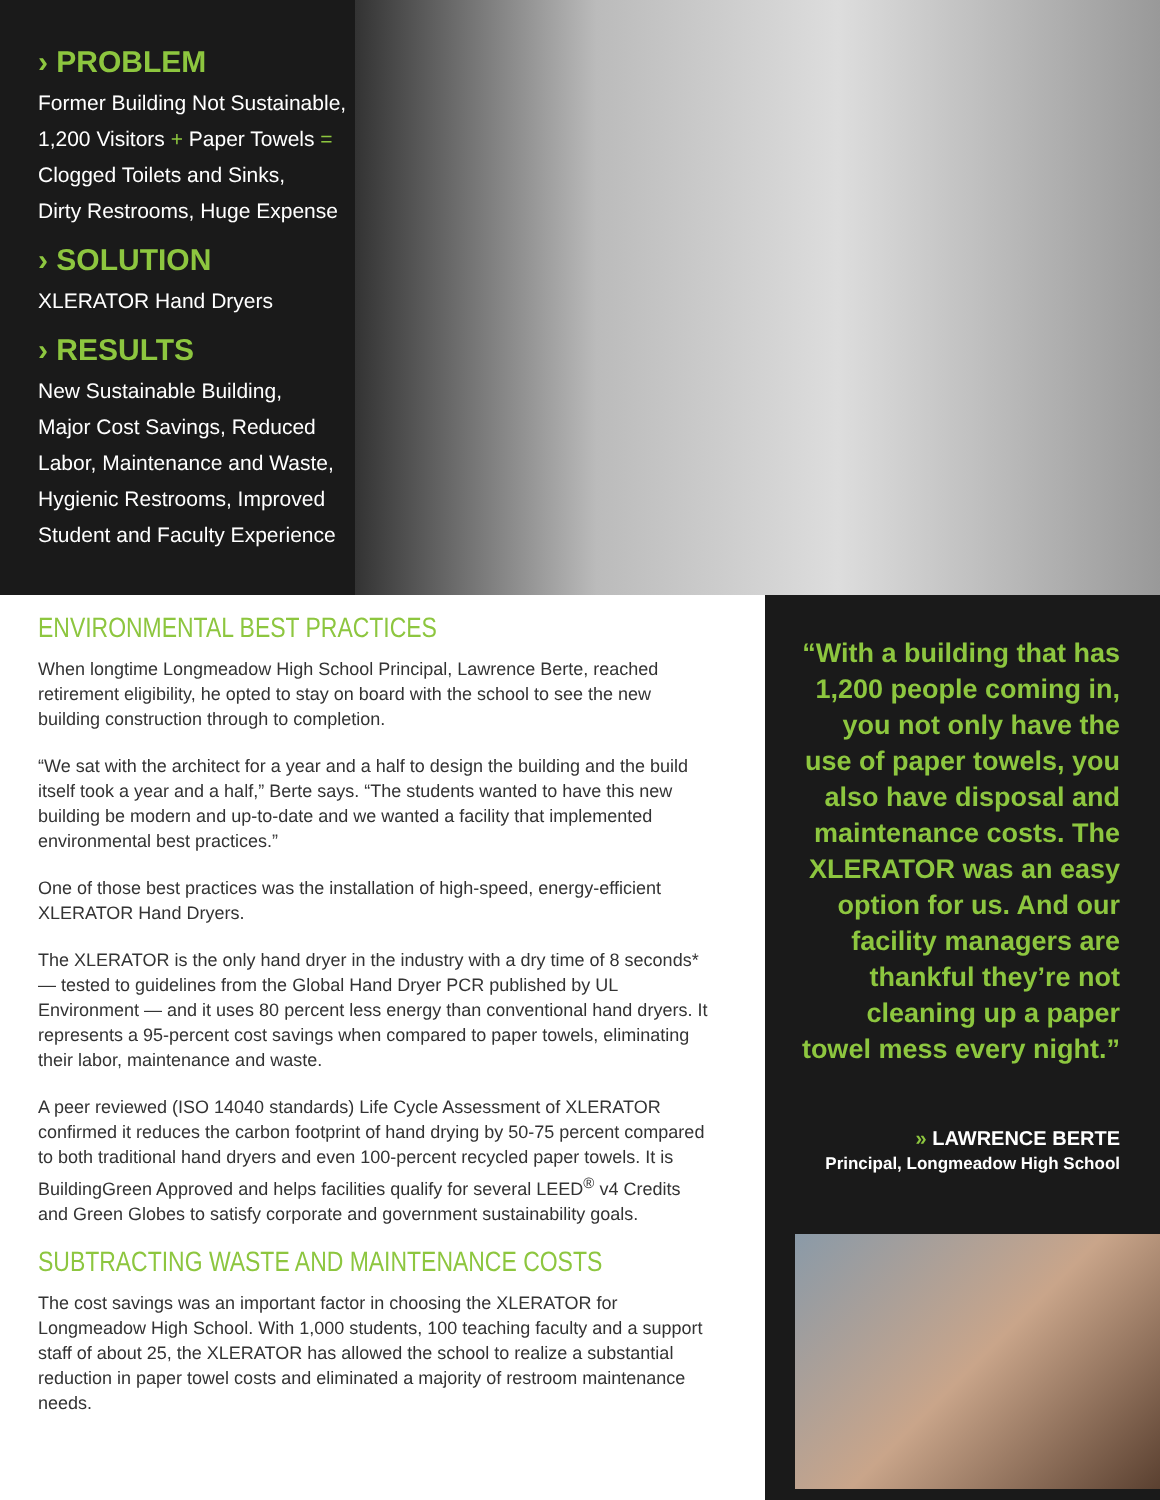› PROBLEM
Former Building Not Sustainable,
1,200 Visitors + Paper Towels =
Clogged Toilets and Sinks,
Dirty Restrooms, Huge Expense
› SOLUTION
XLERATOR Hand Dryers
› RESULTS
New Sustainable Building,
Major Cost Savings, Reduced
Labor, Maintenance and Waste,
Hygienic Restrooms, Improved
Student and Faculty Experience
ENVIRONMENTAL BEST PRACTICES
When longtime Longmeadow High School Principal, Lawrence Berte, reached retirement eligibility, he opted to stay on board with the school to see the new building construction through to completion.
“We sat with the architect for a year and a half to design the building and the build itself took a year and a half,” Berte says. “The students wanted to have this new building be modern and up-to-date and we wanted a facility that implemented environmental best practices.”
One of those best practices was the installation of high-speed, energy-efficient XLERATOR Hand Dryers.
The XLERATOR is the only hand dryer in the industry with a dry time of 8 seconds* — tested to guidelines from the Global Hand Dryer PCR published by UL Environment — and it uses 80 percent less energy than conventional hand dryers. It represents a 95-percent cost savings when compared to paper towels, eliminating their labor, maintenance and waste.
A peer reviewed (ISO 14040 standards) Life Cycle Assessment of XLERATOR confirmed it reduces the carbon footprint of hand drying by 50-75 percent compared to both traditional hand dryers and even 100-percent recycled paper towels. It is BuildingGreen Approved and helps facilities qualify for several LEED<sup>®</sup> v4 Credits and Green Globes to satisfy corporate and government sustainability goals.
SUBTRACTING WASTE AND MAINTENANCE COSTS
The cost savings was an important factor in choosing the XLERATOR for Longmeadow High School. With 1,000 students, 100 teaching faculty and a support staff of about 25, the XLERATOR has allowed the school to realize a substantial reduction in paper towel costs and eliminated a majority of restroom maintenance needs.
“With a building that has 1,200 people coming in, you not only have the use of paper towels, you also have disposal and maintenance costs. The XLERATOR was an easy option for us. And our facility managers are thankful they’re not cleaning up a paper towel mess every night.”
» LAWRENCE BERTE
Principal, Longmeadow High School